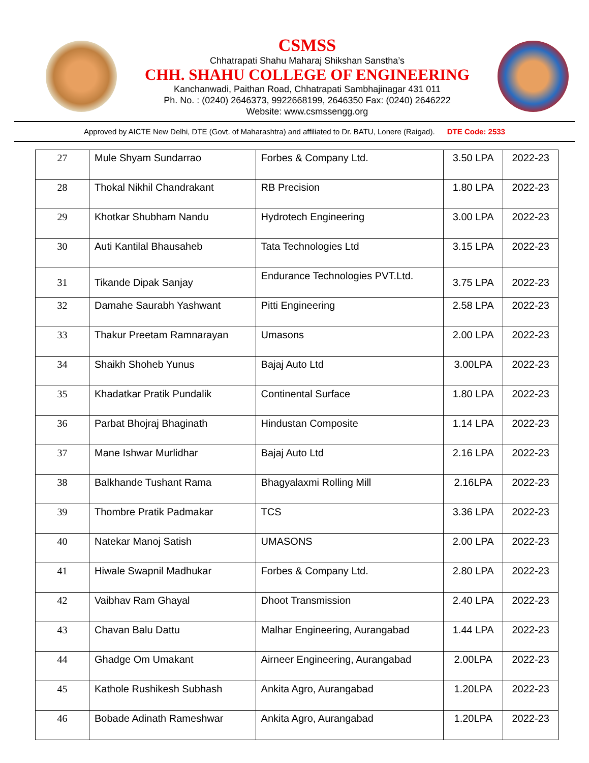CSMSS
Chhatrapati Shahu Maharaj Shikshan Sanstha’s
CHH. SHAHU COLLEGE OF ENGINEERING
Kanchanwadi, Paithan Road, Chhatrapati Sambhajinagar 431 011
Ph. No. : (0240) 2646373, 9922668199, 2646350 Fax: (0240) 2646222
Website: www.csmssengg.org
Approved by AICTE New Delhi, DTE (Govt. of Maharashtra) and affiliated to Dr. BATU, Lonere (Raigad). DTE Code: 2533
| 27 | Mule Shyam Sundarrao | Forbes & Company Ltd. | 3.50 LPA | 2022-23 |
| 28 | Thokal Nikhil Chandrakant | RB Precision | 1.80 LPA | 2022-23 |
| 29 | Khotkar Shubham Nandu | Hydrotech Engineering | 3.00 LPA | 2022-23 |
| 30 | Auti Kantilal Bhausaheb | Tata Technologies Ltd | 3.15 LPA | 2022-23 |
| 31 | Tikande Dipak Sanjay | Endurance Technologies PVT.Ltd. | 3.75 LPA | 2022-23 |
| 32 | Damahe Saurabh Yashwant | Pitti Engineering | 2.58 LPA | 2022-23 |
| 33 | Thakur Preetam Ramnarayan | Umasons | 2.00 LPA | 2022-23 |
| 34 | Shaikh Shoheb Yunus | Bajaj Auto Ltd | 3.00LPA | 2022-23 |
| 35 | Khadatkar Pratik Pundalik | Continental Surface | 1.80 LPA | 2022-23 |
| 36 | Parbat Bhojraj Bhaginath | Hindustan Composite | 1.14 LPA | 2022-23 |
| 37 | Mane Ishwar Murlidhar | Bajaj Auto Ltd | 2.16 LPA | 2022-23 |
| 38 | Balkhande Tushant Rama | Bhagyalaxmi Rolling Mill | 2.16LPA | 2022-23 |
| 39 | Thombre Pratik Padmakar | TCS | 3.36 LPA | 2022-23 |
| 40 | Natekar Manoj Satish | UMASONS | 2.00 LPA | 2022-23 |
| 41 | Hiwale Swapnil Madhukar | Forbes & Company Ltd. | 2.80 LPA | 2022-23 |
| 42 | Vaibhav Ram Ghayal | Dhoot Transmission | 2.40 LPA | 2022-23 |
| 43 | Chavan Balu Dattu | Malhar Engineering, Aurangabad | 1.44 LPA | 2022-23 |
| 44 | Ghadge Om Umakant | Airneer Engineering, Aurangabad | 2.00LPA | 2022-23 |
| 45 | Kathole Rushikesh Subhash | Ankita Agro, Aurangabad | 1.20LPA | 2022-23 |
| 46 | Bobade Adinath Rameshwar | Ankita Agro, Aurangabad | 1.20LPA | 2022-23 |